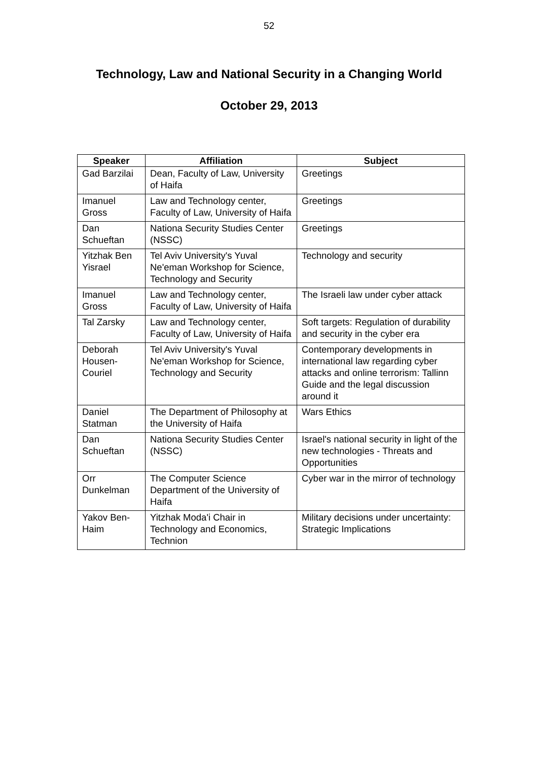52
Technology, Law and National Security in a Changing World
October 29, 2013
| Speaker | Affiliation | Subject |
| --- | --- | --- |
| Gad Barzilai | Dean, Faculty of Law, University of Haifa | Greetings |
| Imanuel Gross | Law and Technology center, Faculty of Law, University of Haifa | Greetings |
| Dan Schueftan | Nationa Security Studies Center (NSSC) | Greetings |
| Yitzhak Ben Yisrael | Tel Aviv University's Yuval Ne'eman Workshop for Science, Technology and Security | Technology and security |
| Imanuel Gross | Law and Technology center, Faculty of Law, University of Haifa | The Israeli law under cyber attack |
| Tal Zarsky | Law and Technology center, Faculty of Law, University of Haifa | Soft targets: Regulation of durability and security in the cyber era |
| Deborah Housen-Couriel | Tel Aviv University's Yuval Ne'eman Workshop for Science, Technology and Security | Contemporary developments in international law regarding cyber attacks and online terrorism: Tallinn Guide and the legal discussion around it |
| Daniel Statman | The Department of Philosophy at the University of Haifa | Wars Ethics |
| Dan Schueftan | Nationa Security Studies Center (NSSC) | Israel's national security in light of the new technologies - Threats and Opportunities |
| Orr Dunkelman | The Computer Science Department of the University of Haifa | Cyber war in the mirror of technology |
| Yakov Ben-Haim | Yitzhak Moda'i Chair in Technology and Economics, Technion | Military decisions under uncertainty: Strategic Implications |